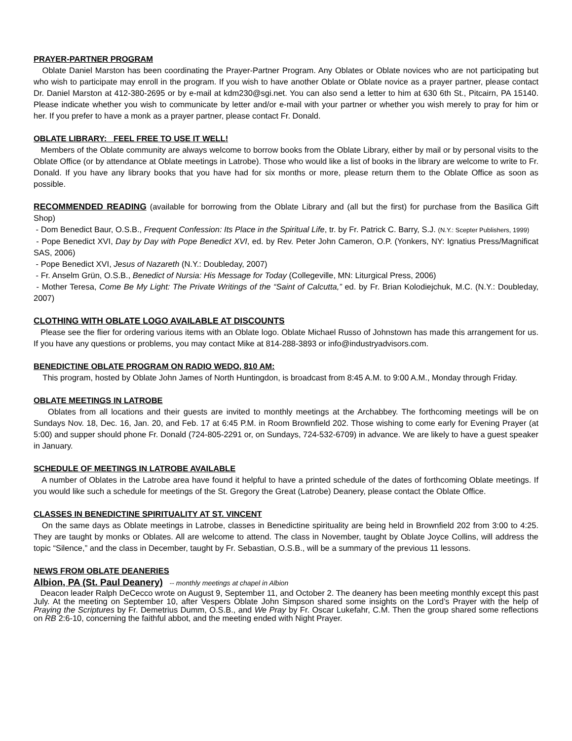PRAYER-PARTNER PROGRAM
Oblate Daniel Marston has been coordinating the Prayer-Partner Program. Any Oblates or Oblate novices who are not participating but who wish to participate may enroll in the program. If you wish to have another Oblate or Oblate novice as a prayer partner, please contact Dr. Daniel Marston at 412-380-2695 or by e-mail at kdm230@sgi.net. You can also send a letter to him at 630 6th St., Pitcairn, PA 15140. Please indicate whether you wish to communicate by letter and/or e-mail with your partner or whether you wish merely to pray for him or her. If you prefer to have a monk as a prayer partner, please contact Fr. Donald.
OBLATE LIBRARY: FEEL FREE TO USE IT WELL!
Members of the Oblate community are always welcome to borrow books from the Oblate Library, either by mail or by personal visits to the Oblate Office (or by attendance at Oblate meetings in Latrobe). Those who would like a list of books in the library are welcome to write to Fr. Donald. If you have any library books that you have had for six months or more, please return them to the Oblate Office as soon as possible.
RECOMMENDED READING (available for borrowing from the Oblate Library and (all but the first) for purchase from the Basilica Gift Shop)
- Dom Benedict Baur, O.S.B., Frequent Confession: Its Place in the Spiritual Life, tr. by Fr. Patrick C. Barry, S.J. (N.Y.: Scepter Publishers, 1999)
- Pope Benedict XVI, Day by Day with Pope Benedict XVI, ed. by Rev. Peter John Cameron, O.P. (Yonkers, NY: Ignatius Press/Magnificat SAS, 2006)
- Pope Benedict XVI, Jesus of Nazareth (N.Y.: Doubleday, 2007)
- Fr. Anselm Grün, O.S.B., Benedict of Nursia: His Message for Today (Collegeville, MN: Liturgical Press, 2006)
- Mother Teresa, Come Be My Light: The Private Writings of the “Saint of Calcutta,” ed. by Fr. Brian Kolodiejchuk, M.C. (N.Y.: Doubleday, 2007)
CLOTHING WITH OBLATE LOGO AVAILABLE AT DISCOUNTS
Please see the flier for ordering various items with an Oblate logo. Oblate Michael Russo of Johnstown has made this arrangement for us. If you have any questions or problems, you may contact Mike at 814-288-3893 or info@industryadvisors.com.
BENEDICTINE OBLATE PROGRAM ON RADIO WEDO, 810 AM:
This program, hosted by Oblate John James of North Huntingdon, is broadcast from 8:45 A.M. to 9:00 A.M., Monday through Friday.
OBLATE MEETINGS IN LATROBE
Oblates from all locations and their guests are invited to monthly meetings at the Archabbey. The forthcoming meetings will be on Sundays Nov. 18, Dec. 16, Jan. 20, and Feb. 17 at 6:45 P.M. in Room Brownfield 202. Those wishing to come early for Evening Prayer (at 5:00) and supper should phone Fr. Donald (724-805-2291 or, on Sundays, 724-532-6709) in advance. We are likely to have a guest speaker in January.
SCHEDULE OF MEETINGS IN LATROBE AVAILABLE
A number of Oblates in the Latrobe area have found it helpful to have a printed schedule of the dates of forthcoming Oblate meetings. If you would like such a schedule for meetings of the St. Gregory the Great (Latrobe) Deanery, please contact the Oblate Office.
CLASSES IN BENEDICTINE SPIRITUALITY AT ST. VINCENT
On the same days as Oblate meetings in Latrobe, classes in Benedictine spirituality are being held in Brownfield 202 from 3:00 to 4:25. They are taught by monks or Oblates. All are welcome to attend. The class in November, taught by Oblate Joyce Collins, will address the topic “Silence,” and the class in December, taught by Fr. Sebastian, O.S.B., will be a summary of the previous 11 lessons.
NEWS FROM OBLATE DEANERIES
Albion, PA (St. Paul Deanery) -- monthly meetings at chapel in Albion
Deacon leader Ralph DeCecco wrote on August 9, September 11, and October 2. The deanery has been meeting monthly except this past July. At the meeting on September 10, after Vespers Oblate John Simpson shared some insights on the Lord’s Prayer with the help of Praying the Scriptures by Fr. Demetrius Dumm, O.S.B., and We Pray by Fr. Oscar Lukefahr, C.M. Then the group shared some reflections on RB 2:6-10, concerning the faithful abbot, and the meeting ended with Night Prayer.